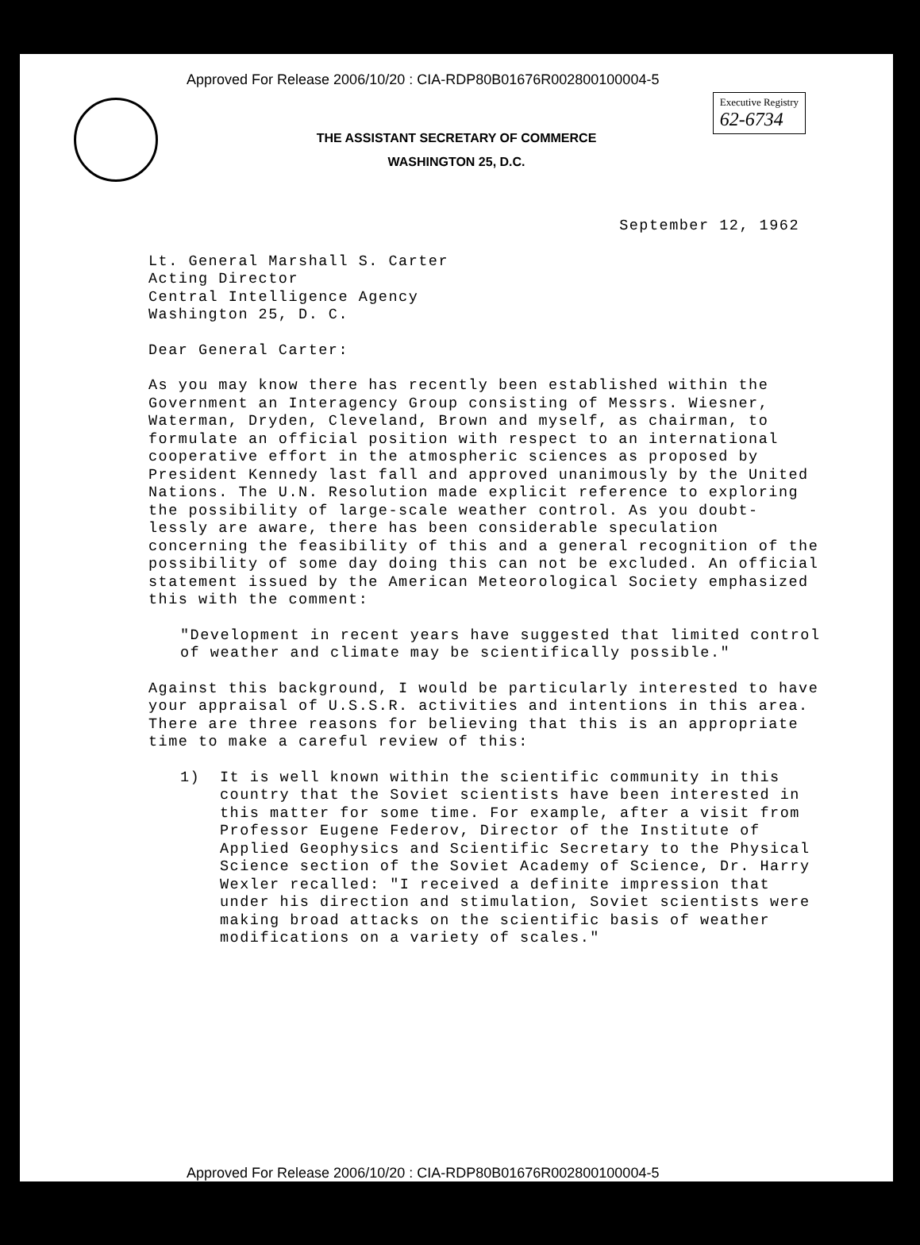Approved For Release 2006/10/20 : CIA-RDP80B01676R002800100004-5
Executive Registry
62-6734
THE ASSISTANT SECRETARY OF COMMERCE
WASHINGTON 25, D.C.
September 12, 1962
Lt. General Marshall S. Carter
Acting Director
Central Intelligence Agency
Washington 25, D. C.
Dear General Carter:
As you may know there has recently been established within the Government an Interagency Group consisting of Messrs. Wiesner, Waterman, Dryden, Cleveland, Brown and myself, as chairman, to formulate an official position with respect to an international cooperative effort in the atmospheric sciences as proposed by President Kennedy last fall and approved unanimously by the United Nations. The U.N. Resolution made explicit reference to exploring the possibility of large-scale weather control. As you doubt- lessly are aware, there has been considerable speculation concerning the feasibility of this and a general recognition of the possibility of some day doing this can not be excluded. An official statement issued by the American Meteorological Society emphasized this with the comment:
"Development in recent years have suggested that limited control of weather and climate may be scientifically possible."
Against this background, I would be particularly interested to have your appraisal of U.S.S.R. activities and intentions in this area. There are three reasons for believing that this is an appropriate time to make a careful review of this:
1) It is well known within the scientific community in this country that the Soviet scientists have been interested in this matter for some time. For example, after a visit from Professor Eugene Federov, Director of the Institute of Applied Geophysics and Scientific Secretary to the Physical Science section of the Soviet Academy of Science, Dr. Harry Wexler recalled: "I received a definite impression that under his direction and stimulation, Soviet scientists were making broad attacks on the scientific basis of weather modifications on a variety of scales."
Approved For Release 2006/10/20 : CIA-RDP80B01676R002800100004-5